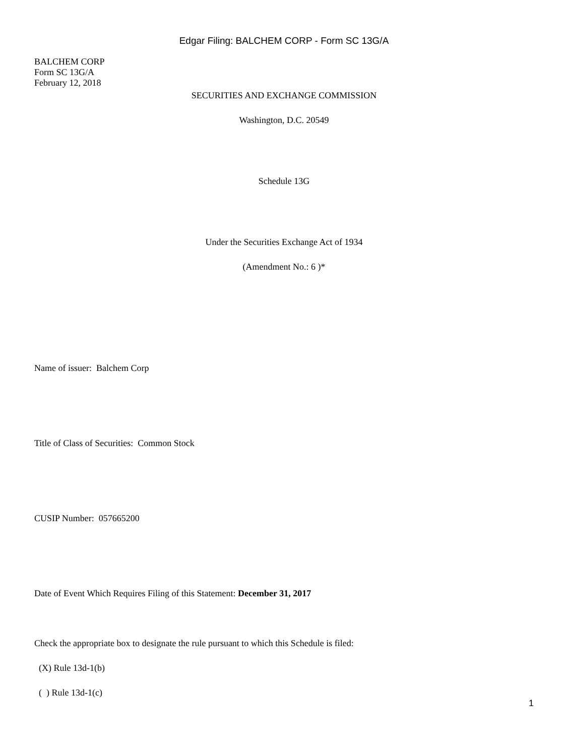Edgar Filing: BALCHEM CORP - Form SC 13G/A
BALCHEM CORP
Form SC 13G/A
February 12, 2018
SECURITIES AND EXCHANGE COMMISSION
Washington, D.C. 20549
Schedule 13G
Under the Securities Exchange Act of 1934
(Amendment No.: 6 )*
Name of issuer: Balchem Corp
Title of Class of Securities: Common Stock
CUSIP Number: 057665200
Date of Event Which Requires Filing of this Statement: December 31, 2017
Check the appropriate box to designate the rule pursuant to which this Schedule is filed:
(X) Rule 13d-1(b)
( ) Rule 13d-1(c)
1